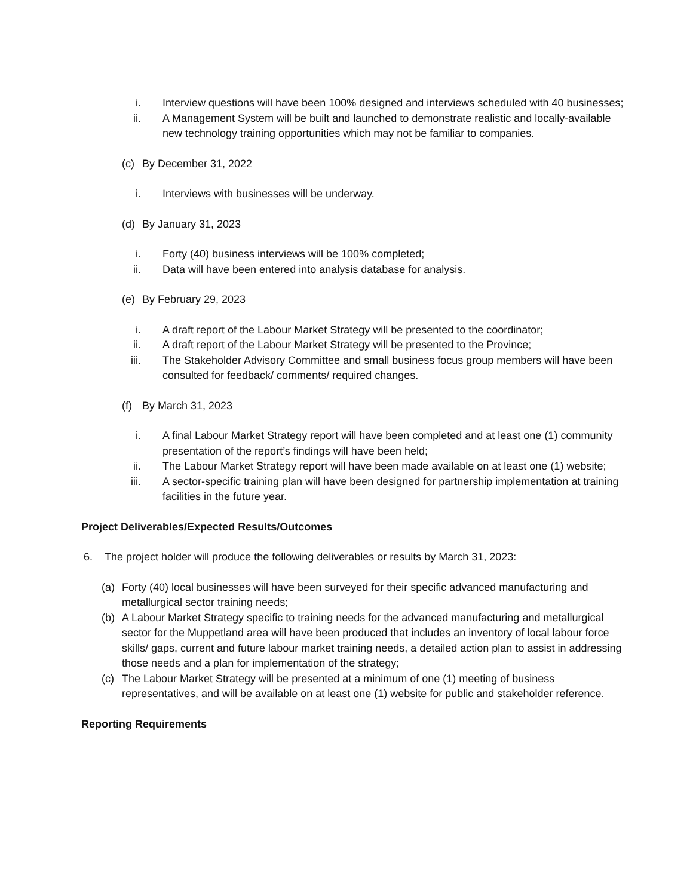i. Interview questions will have been 100% designed and interviews scheduled with 40 businesses;
ii. A Management System will be built and launched to demonstrate realistic and locally-available new technology training opportunities which may not be familiar to companies.
(c) By December 31, 2022
i. Interviews with businesses will be underway.
(d) By January 31, 2023
i. Forty (40) business interviews will be 100% completed;
ii. Data will have been entered into analysis database for analysis.
(e) By February 29, 2023
i. A draft report of the Labour Market Strategy will be presented to the coordinator;
ii. A draft report of the Labour Market Strategy will be presented to the Province;
iii. The Stakeholder Advisory Committee and small business focus group members will have been consulted for feedback/ comments/ required changes.
(f) By March 31, 2023
i. A final Labour Market Strategy report will have been completed and at least one (1) community presentation of the report’s findings will have been held;
ii. The Labour Market Strategy report will have been made available on at least one (1) website;
iii. A sector-specific training plan will have been designed for partnership implementation at training facilities in the future year.
Project Deliverables/Expected Results/Outcomes
6. The project holder will produce the following deliverables or results by March 31, 2023:
(a) Forty (40) local businesses will have been surveyed for their specific advanced manufacturing and metallurgical sector training needs;
(b) A Labour Market Strategy specific to training needs for the advanced manufacturing and metallurgical sector for the Muppetland area will have been produced that includes an inventory of local labour force skills/ gaps, current and future labour market training needs, a detailed action plan to assist in addressing those needs and a plan for implementation of the strategy;
(c) The Labour Market Strategy will be presented at a minimum of one (1) meeting of business representatives, and will be available on at least one (1) website for public and stakeholder reference.
Reporting Requirements